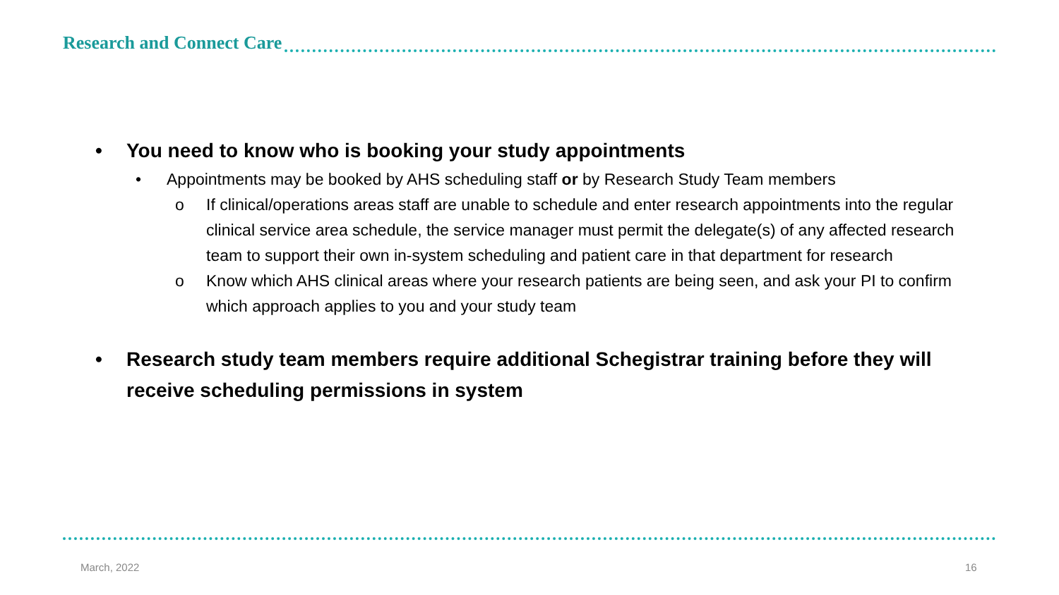Research and Connect Care
• You need to know who is booking your study appointments
• Appointments may be booked by AHS scheduling staff or by Research Study Team members
o If clinical/operations areas staff are unable to schedule and enter research appointments into the regular clinical service area schedule, the service manager must permit the delegate(s) of any affected research team to support their own in-system scheduling and patient care in that department for research
o Know which AHS clinical areas where your research patients are being seen, and ask your PI to confirm which approach applies to you and your study team
• Research study team members require additional Schegistrar training before they will receive scheduling permissions in system
March, 2022 16